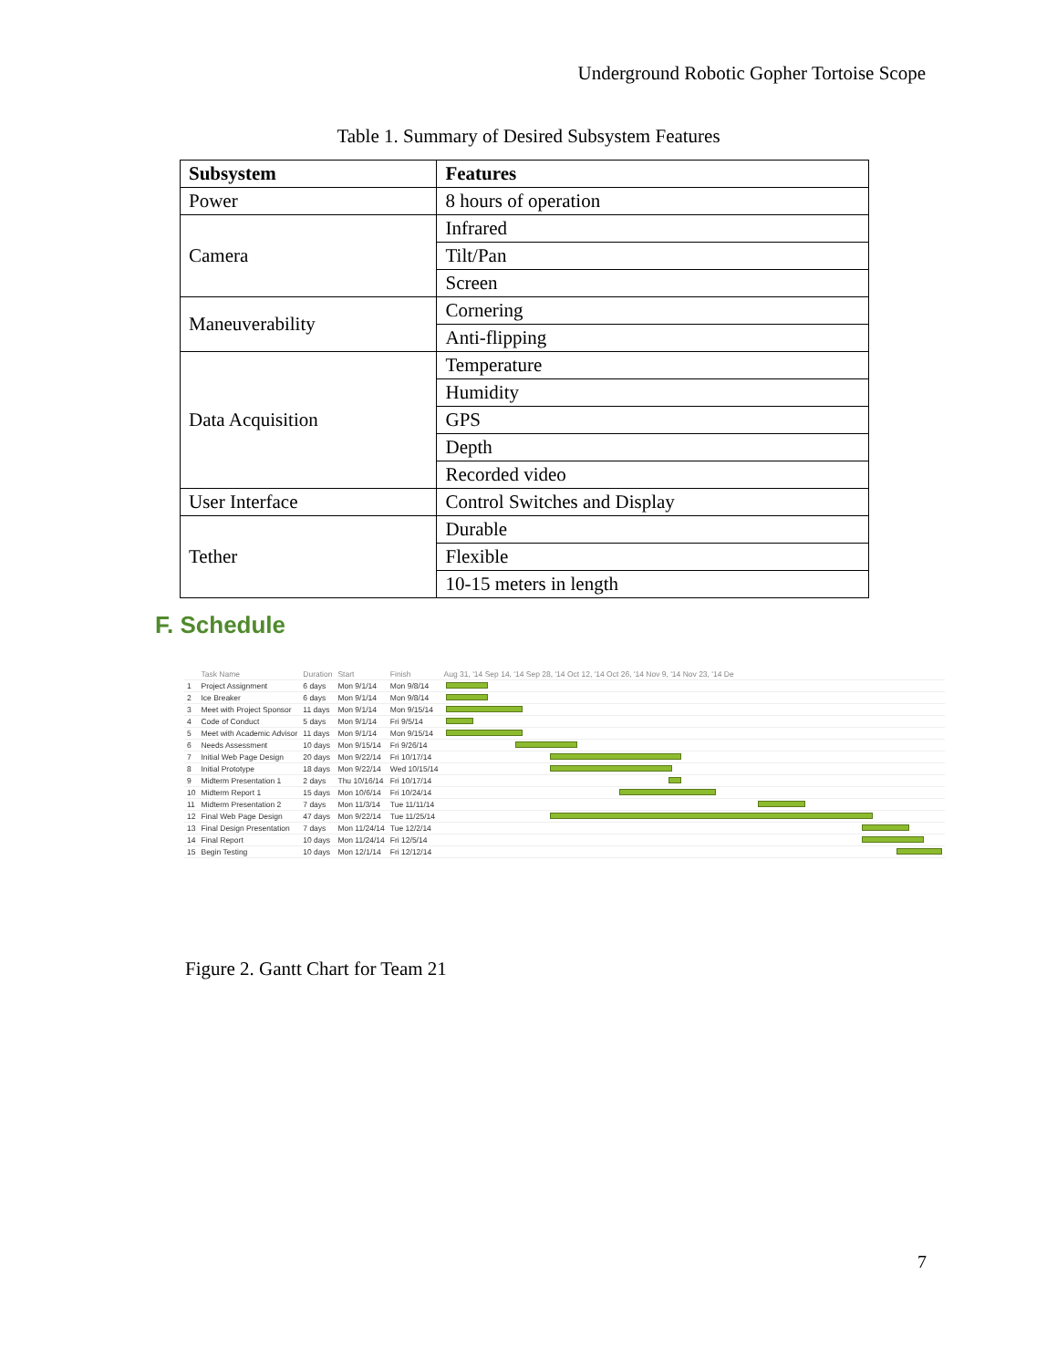Underground Robotic Gopher Tortoise Scope
Table 1. Summary of Desired Subsystem Features
| Subsystem | Features |
| --- | --- |
| Power | 8 hours of operation |
| Camera | Infrared |
| | Tilt/Pan |
| | Screen |
| Maneuverability | Cornering |
| | Anti-flipping |
| Data Acquisition | Temperature |
| | Humidity |
| | GPS |
| | Depth |
| | Recorded video |
| User Interface | Control Switches and Display |
| Tether | Durable |
| | Flexible |
| | 10-15 meters in length |
F. Schedule
| | Task Name | Duration | Start | Finish | Aug 31, '14 Sep 14, '14 Sep 28, '14 Oct 12, '14 Oct 26, '14 Nov 9, '14 Nov 23, '14 De |
| --- | --- | --- | --- | --- | --- |
| 1 | Project Assignment | 6 days | Mon 9/1/14 | Mon 9/8/14 | |
| 2 | Ice Breaker | 6 days | Mon 9/1/14 | Mon 9/8/14 | |
| 3 | Meet with Project Sponsor | 11 days | Mon 9/1/14 | Mon 9/15/14 | |
| 4 | Code of Conduct | 5 days | Mon 9/1/14 | Fri 9/5/14 | |
| 5 | Meet with Academic Advisor | 11 days | Mon 9/1/14 | Mon 9/15/14 | |
| 6 | Needs Assessment | 10 days | Mon 9/15/14 | Fri 9/26/14 | |
| 7 | Initial Web Page Design | 20 days | Mon 9/22/14 | Fri 10/17/14 | |
| 8 | Initial Prototype | 18 days | Mon 9/22/14 | Wed 10/15/14 | |
| 9 | Midterm Presentation 1 | 2 days | Thu 10/16/14 | Fri 10/17/14 | |
| 10 | Midterm Report 1 | 15 days | Mon 10/6/14 | Fri 10/24/14 | |
| 11 | Midterm Presentation 2 | 7 days | Mon 11/3/14 | Tue 11/11/14 | |
| 12 | Final Web Page Design | 47 days | Mon 9/22/14 | Tue 11/25/14 | |
| 13 | Final Design Presentation | 7 days | Mon 11/24/14 | Tue 12/2/14 | |
| 14 | Final Report | 10 days | Mon 11/24/14 | Fri 12/5/14 | |
| 15 | Begin Testing | 10 days | Mon 12/1/14 | Fri 12/12/14 | |
Figure 2. Gantt Chart for Team 21
7